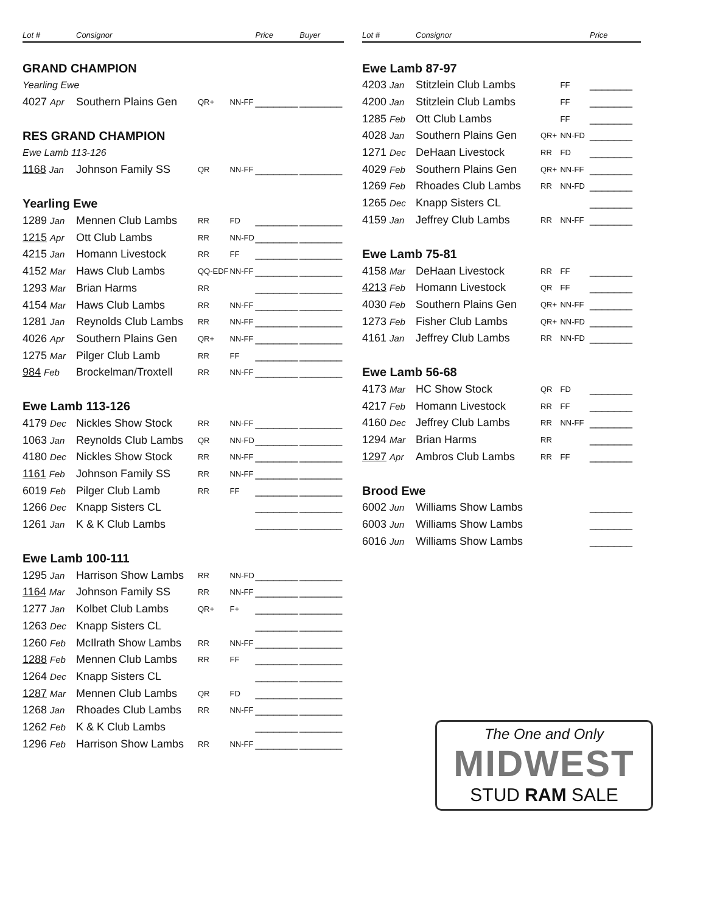| Lot # | Consignor | | | Price | Buyer |
| --- | --- | --- | --- | --- | --- |
| GRAND CHAMPION | | | | | |
| Yearling Ewe | | | | | |
| 4027 Apr | Southern Plains Gen | QR+ | NN-FF | _______ | _______ |
| RES GRAND CHAMPION | | | | | |
| Ewe Lamb 113-126 | | | | | |
| 1168 Jan | Johnson Family SS | QR | NN-FF | _______ | _______ |
| Yearling Ewe | | | | | |
| 1289 Jan | Mennen Club Lambs | RR | FD | _______ | _______ |
| 1215 Apr | Ott Club Lambs | RR | NN-FD | _______ | _______ |
| 4215 Jan | Homann Livestock | RR | FF | _______ | _______ |
| 4152 Mar | Haws Club Lambs | QQ-EDF | NN-FF | _______ | _______ |
| 1293 Mar | Brian Harms | RR | | _______ | _______ |
| 4154 Mar | Haws Club Lambs | RR | NN-FF | _______ | _______ |
| 1281 Jan | Reynolds Club Lambs | RR | NN-FF | _______ | _______ |
| 4026 Apr | Southern Plains Gen | QR+ | NN-FF | _______ | _______ |
| 1275 Mar | Pilger Club Lamb | RR | FF | _______ | _______ |
| 984 Feb | Brockelman/Troxtell | RR | NN-FF | _______ | _______ |
| Ewe Lamb 113-126 | | | | | |
| 4179 Dec | Nickles Show Stock | RR | NN-FF | _______ | _______ |
| 1063 Jan | Reynolds Club Lambs | QR | NN-FD | _______ | _______ |
| 4180 Dec | Nickles Show Stock | RR | NN-FF | _______ | _______ |
| 1161 Feb | Johnson Family SS | RR | NN-FF | _______ | _______ |
| 6019 Feb | Pilger Club Lamb | RR | FF | _______ | _______ |
| 1266 Dec | Knapp Sisters CL | | | _______ | _______ |
| 1261 Jan | K & K Club Lambs | | | _______ | _______ |
| Ewe Lamb 100-111 | | | | | |
| 1295 Jan | Harrison Show Lambs | RR | NN-FD | _______ | _______ |
| 1164 Mar | Johnson Family SS | RR | NN-FF | _______ | _______ |
| 1277 Jan | Kolbet Club Lambs | QR+ | F+ | _______ | _______ |
| 1263 Dec | Knapp Sisters CL | | | _______ | _______ |
| 1260 Feb | McIlrath Show Lambs | RR | NN-FF | _______ | _______ |
| 1288 Feb | Mennen Club Lambs | RR | FF | _______ | _______ |
| 1264 Dec | Knapp Sisters CL | | | _______ | _______ |
| 1287 Mar | Mennen Club Lambs | QR | FD | _______ | _______ |
| 1268 Jan | Rhoades Club Lambs | RR | NN-FF | _______ | _______ |
| 1262 Feb | K & K Club Lambs | | | _______ | _______ |
| 1296 Feb | Harrison Show Lambs | RR | NN-FF | _______ | _______ |
| Lot # | Consignor | | | Price |
| --- | --- | --- | --- | --- |
| Ewe Lamb 87-97 | | | | |
| 4203 Jan | Stitzlein Club Lambs | | FF | _______ |
| 4200 Jan | Stitzlein Club Lambs | | FF | _______ |
| 1285 Feb | Ott Club Lambs | | FF | _______ |
| 4028 Jan | Southern Plains Gen | QR+ | NN-FD | _______ |
| 1271 Dec | DeHaan Livestock | RR | FD | _______ |
| 4029 Feb | Southern Plains Gen | QR+ | NN-FF | _______ |
| 1269 Feb | Rhoades Club Lambs | RR | NN-FD | _______ |
| 1265 Dec | Knapp Sisters CL | | | _______ |
| 4159 Jan | Jeffrey Club Lambs | RR | NN-FF | _______ |
| Ewe Lamb 75-81 | | | | |
| 4158 Mar | DeHaan Livestock | RR | FF | _______ |
| 4213 Feb | Homann Livestock | QR | FF | _______ |
| 4030 Feb | Southern Plains Gen | QR+ | NN-FF | _______ |
| 1273 Feb | Fisher Club Lambs | QR+ | NN-FD | _______ |
| 4161 Jan | Jeffrey Club Lambs | RR | NN-FD | _______ |
| Ewe Lamb 56-68 | | | | |
| 4173 Mar | HC Show Stock | QR | FD | _______ |
| 4217 Feb | Homann Livestock | RR | FF | _______ |
| 4160 Dec | Jeffrey Club Lambs | RR | NN-FF | _______ |
| 1294 Mar | Brian Harms | RR | | _______ |
| 1297 Apr | Ambros Club Lambs | RR | FF | _______ |
| Brood Ewe | | | | |
| 6002 Jun | Williams Show Lambs | | | _______ |
| 6003 Jun | Williams Show Lambs | | | _______ |
| 6016 Jun | Williams Show Lambs | | | _______ |
The One and Only
MIDWEST
STUD RAM SALE